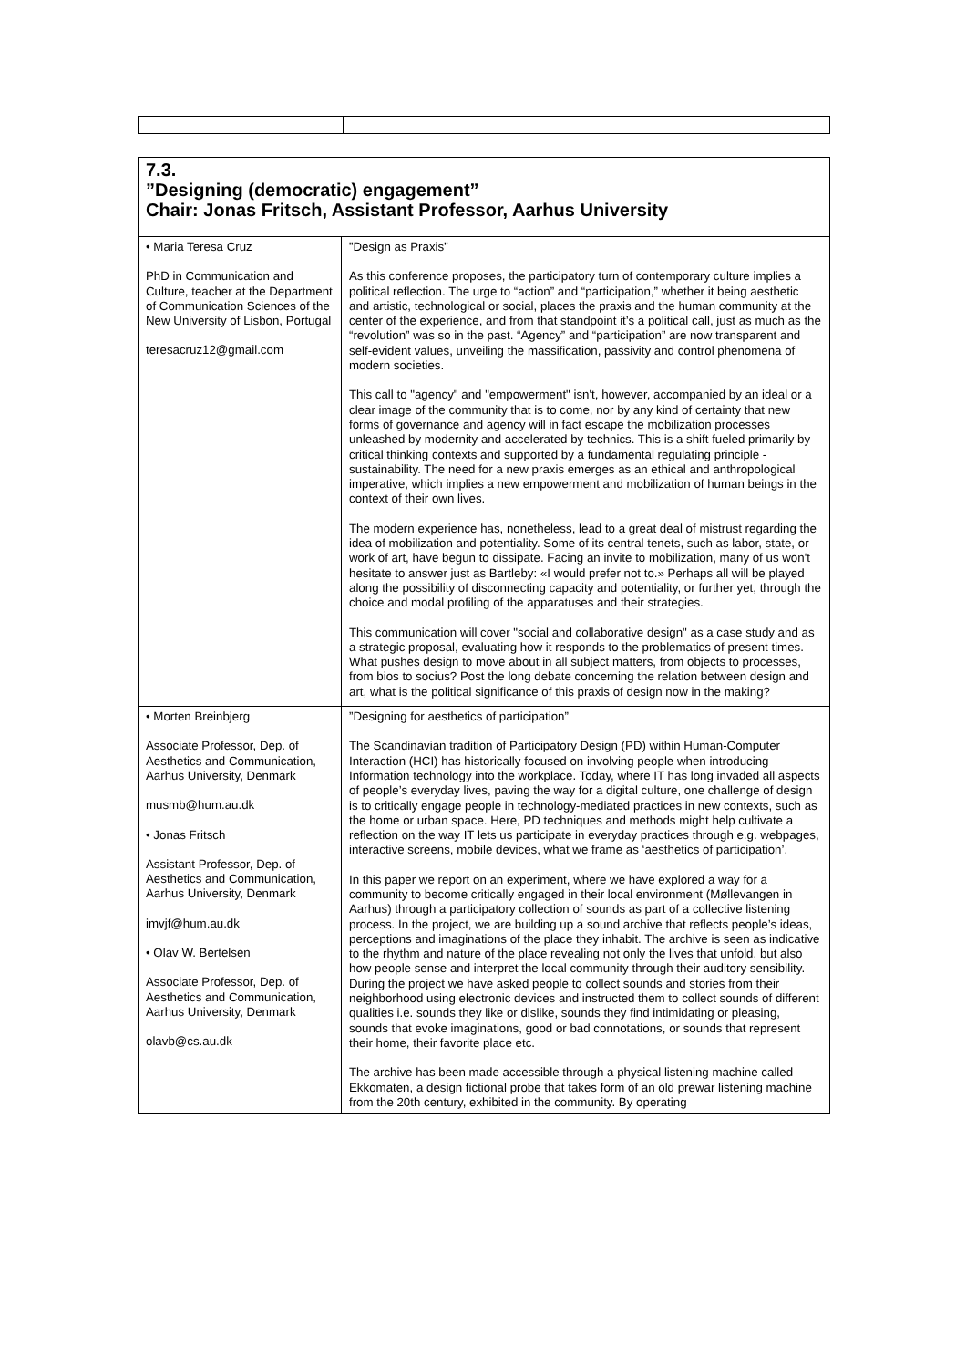7.3.
”Designing (democratic) engagement”
Chair: Jonas Fritsch, Assistant Professor, Aarhus University
| • Maria Teresa Cruz PhD in Communication and Culture, teacher at the Department of Communication Sciences of the New University of Lisbon, Portugal teresacruz12@gmail.com | ”Design as Praxis” As this conference proposes, the participatory turn of contemporary culture implies a political reflection. The urge to “action” and “participation,” whether it being aesthetic and artistic, technological or social, places the praxis and the human community at the center of the experience, and from that standpoint it’s a political call, just as much as the “revolution” was so in the past. “Agency” and “participation” are now transparent and self-evident values, unveiling the massification, passivity and control phenomena of modern societies. This call to "agency" and "empowerment" isn't, however, accompanied by an ideal or a clear image of the community that is to come, nor by any kind of certainty that new forms of governance and agency will in fact escape the mobilization processes unleashed by modernity and accelerated by technics. This is a shift fueled primarily by critical thinking contexts and supported by a fundamental regulating principle - sustainability. The need for a new praxis emerges as an ethical and anthropological imperative, which implies a new empowerment and mobilization of human beings in the context of their own lives. The modern experience has, nonetheless, lead to a great deal of mistrust regarding the idea of mobilization and potentiality. Some of its central tenets, such as labor, state, or work of art, have begun to dissipate. Facing an invite to mobilization, many of us won't hesitate to answer just as Bartleby: «I would prefer not to.» Perhaps all will be played along the possibility of disconnecting capacity and potentiality, or further yet, through the choice and modal profiling of the apparatuses and their strategies. This communication will cover "social and collaborative design" as a case study and as a strategic proposal, evaluating how it responds to the problematics of present times. What pushes design to move about in all subject matters, from objects to processes, from bios to socius? Post the long debate concerning the relation between design and art, what is the political significance of this praxis of design now in the making? |
| • Morten Breinbjerg Associate Professor, Dep. of Aesthetics and Communication, Aarhus University, Denmark musmb@hum.au.dk • Jonas Fritsch Assistant Professor, Dep. of Aesthetics and Communication, Aarhus University, Denmark imvjf@hum.au.dk • Olav W. Bertelsen Associate Professor, Dep. of Aesthetics and Communication, Aarhus University, Denmark olavb@cs.au.dk | ”Designing for aesthetics of participation” The Scandinavian tradition of Participatory Design (PD) within Human-Computer Interaction (HCI) has historically focused on involving people when introducing Information technology into the workplace. Today, where IT has long invaded all aspects of people’s everyday lives, paving the way for a digital culture, one challenge of design is to critically engage people in technology-mediated practices in new contexts, such as the home or urban space. Here, PD techniques and methods might help cultivate a reflection on the way IT lets us participate in everyday practices through e.g. webpages, interactive screens, mobile devices, what we frame as ‘aesthetics of participation’. In this paper we report on an experiment, where we have explored a way for a community to become critically engaged in their local environment (Møllevangen in Aarhus) through a participatory collection of sounds as part of a collective listening process. In the project, we are building up a sound archive that reflects people’s ideas, perceptions and imaginations of the place they inhabit. The archive is seen as indicative to the rhythm and nature of the place revealing not only the lives that unfold, but also how people sense and interpret the local community through their auditory sensibility. During the project we have asked people to collect sounds and stories from their neighborhood using electronic devices and instructed them to collect sounds of different qualities i.e. sounds they like or dislike, sounds they find intimidating or pleasing, sounds that evoke imaginations, good or bad connotations, or sounds that represent their home, their favorite place etc. The archive has been made accessible through a physical listening machine called Ekkomaten, a design fictional probe that takes form of an old prewar listening machine from the 20th century, exhibited in the community. By operating |